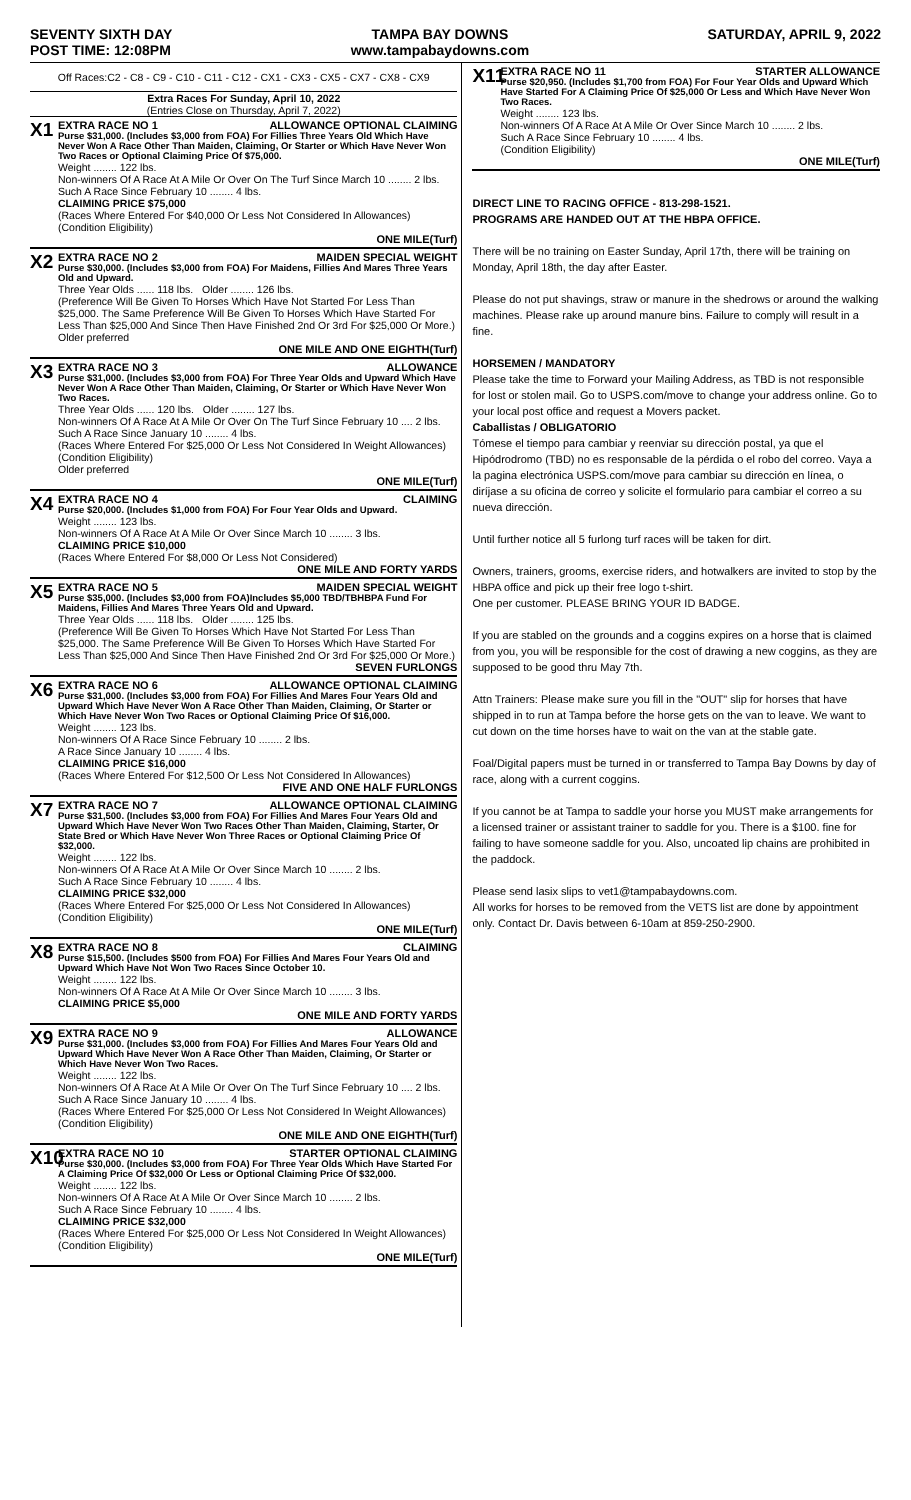SEVENTY SIXTH DAY
POST TIME: 12:08PM
TAMPA BAY DOWNS
www.tampabaydowns.com
SATURDAY, APRIL 9, 2022
Off Races:C2 - C8 - C9 - C10 - C11 - C12 - CX1 - CX3 - CX5 - CX7 - CX8 - CX9
Extra Races For Sunday, April 10, 2022
(Entries Close on Thursday, April 7, 2022)
X1
EXTRA RACE NO 1 ALLOWANCE OPTIONAL CLAIMING
Purse $31,000. (Includes $3,000 from FOA) For Fillies Three Years Old Which Have Never Won A Race Other Than Maiden, Claiming, Or Starter or Which Have Never Won Two Races or Optional Claiming Price Of $75,000.
Weight ........ 122 lbs.
Non-winners Of A Race At A Mile Or Over On The Turf Since March 10 ........ 2 lbs.
Such A Race Since February 10 ........ 4 lbs.
CLAIMING PRICE $75,000
(Races Where Entered For $40,000 Or Less Not Considered In Allowances)
(Condition Eligibility)
ONE MILE(Turf)
X2
EXTRA RACE NO 2 MAIDEN SPECIAL WEIGHT
Purse $30,000. (Includes $3,000 from FOA) For Maidens, Fillies And Mares Three Years Old and Upward.
Three Year Olds ...... 118 lbs. Older ........ 126 lbs.
(Preference Will Be Given To Horses Which Have Not Started For Less Than $25,000. The Same Preference Will Be Given To Horses Which Have Started For Less Than $25,000 And Since Then Have Finished 2nd Or 3rd For $25,000 Or More.)
Older preferred
ONE MILE AND ONE EIGHTH(Turf)
X3
EXTRA RACE NO 3 ALLOWANCE
Purse $31,000. (Includes $3,000 from FOA) For Three Year Olds and Upward Which Have Never Won A Race Other Than Maiden, Claiming, Or Starter or Which Have Never Won Two Races.
Three Year Olds ...... 120 lbs. Older ........ 127 lbs.
Non-winners Of A Race At A Mile Or Over On The Turf Since February 10 .... 2 lbs.
Such A Race Since January 10 ........ 4 lbs.
(Races Where Entered For $25,000 Or Less Not Considered In Weight Allowances)
(Condition Eligibility)
Older preferred
ONE MILE(Turf)
X4
EXTRA RACE NO 4 CLAIMING
Purse $20,000. (Includes $1,000 from FOA) For Four Year Olds and Upward.
Weight ........ 123 lbs.
Non-winners Of A Race At A Mile Or Over Since March 10 ........ 3 lbs.
CLAIMING PRICE $10,000
(Races Where Entered For $8,000 Or Less Not Considered)
ONE MILE AND FORTY YARDS
X5
EXTRA RACE NO 5 MAIDEN SPECIAL WEIGHT
Purse $35,000. (Includes $3,000 from FOA)Includes $5,000 TBD/TBHBPA Fund For Maidens, Fillies And Mares Three Years Old and Upward.
Three Year Olds ...... 118 lbs. Older ........ 125 lbs.
(Preference Will Be Given To Horses Which Have Not Started For Less Than $25,000. The Same Preference Will Be Given To Horses Which Have Started For Less Than $25,000 And Since Then Have Finished 2nd Or 3rd For $25,000 Or More.)
SEVEN FURLONGS
X6
EXTRA RACE NO 6 ALLOWANCE OPTIONAL CLAIMING
Purse $31,000. (Includes $3,000 from FOA) For Fillies And Mares Four Years Old and Upward Which Have Never Won A Race Other Than Maiden, Claiming, Or Starter or Which Have Never Won Two Races or Optional Claiming Price Of $16,000.
Weight ........ 123 lbs.
Non-winners Of A Race Since February 10 ........ 2 lbs.
A Race Since January 10 ........ 4 lbs.
CLAIMING PRICE $16,000
(Races Where Entered For $12,500 Or Less Not Considered In Allowances)
FIVE AND ONE HALF FURLONGS
X7
EXTRA RACE NO 7 ALLOWANCE OPTIONAL CLAIMING
Purse $31,500. (Includes $3,000 from FOA) For Fillies And Mares Four Years Old and Upward Which Have Never Won Two Races Other Than Maiden, Claiming, Starter, Or State Bred or Which Have Never Won Three Races or Optional Claiming Price Of $32,000.
Weight ........ 122 lbs.
Non-winners Of A Race At A Mile Or Over Since March 10 ........ 2 lbs.
Such A Race Since February 10 ........ 4 lbs.
CLAIMING PRICE $32,000
(Races Where Entered For $25,000 Or Less Not Considered In Allowances)
(Condition Eligibility)
ONE MILE(Turf)
X8
EXTRA RACE NO 8 CLAIMING
Purse $15,500. (Includes $500 from FOA) For Fillies And Mares Four Years Old and Upward Which Have Not Won Two Races Since October 10.
Weight ........ 122 lbs.
Non-winners Of A Race At A Mile Or Over Since March 10 ........ 3 lbs.
CLAIMING PRICE $5,000
ONE MILE AND FORTY YARDS
X9
EXTRA RACE NO 9 ALLOWANCE
Purse $31,000. (Includes $3,000 from FOA) For Fillies And Mares Four Years Old and Upward Which Have Never Won A Race Other Than Maiden, Claiming, Or Starter or Which Have Never Won Two Races.
Weight ........ 122 lbs.
Non-winners Of A Race At A Mile Or Over On The Turf Since February 10 .... 2 lbs.
Such A Race Since January 10 ........ 4 lbs.
(Races Where Entered For $25,000 Or Less Not Considered In Weight Allowances)
(Condition Eligibility)
ONE MILE AND ONE EIGHTH(Turf)
X10
EXTRA RACE NO 10 STARTER OPTIONAL CLAIMING
Purse $30,000. (Includes $3,000 from FOA) For Three Year Olds Which Have Started For A Claiming Price Of $32,000 Or Less or Optional Claiming Price Of $32,000.
Weight ........ 122 lbs.
Non-winners Of A Race At A Mile Or Over Since March 10 ........ 2 lbs.
Such A Race Since February 10 ........ 4 lbs.
CLAIMING PRICE $32,000
(Races Where Entered For $25,000 Or Less Not Considered In Weight Allowances)
(Condition Eligibility)
ONE MILE(Turf)
X11
EXTRA RACE NO 11 STARTER ALLOWANCE
Purse $20,950. (Includes $1,700 from FOA) For Four Year Olds and Upward Which Have Started For A Claiming Price Of $25,000 Or Less and Which Have Never Won Two Races.
Weight ........ 123 lbs.
Non-winners Of A Race At A Mile Or Over Since March 10 ........ 2 lbs.
Such A Race Since February 10 ........ 4 lbs.
(Condition Eligibility)
ONE MILE(Turf)
DIRECT LINE TO RACING OFFICE - 813-298-1521.
PROGRAMS ARE HANDED OUT AT THE HBPA OFFICE.
There will be no training on Easter Sunday, April 17th, there will be training on Monday, April 18th, the day after Easter.
Please do not put shavings, straw or manure in the shedrows or around the walking machines. Please rake up around manure bins. Failure to comply will result in a fine.
HORSEMEN / MANDATORY
Please take the time to Forward your Mailing Address, as TBD is not responsible for lost or stolen mail. Go to USPS.com/move to change your address online. Go to your local post office and request a Movers packet.
Caballistas / OBLIGATORIO
Tómese el tiempo para cambiar y reenviar su dirección postal, ya que el Hipódrodromo (TBD) no es responsable de la pérdida o el robo del correo. Vaya a la pagina electrónica USPS.com/move para cambiar su dirección en línea, o diríjase a su oficina de correo y solicite el formulario para cambiar el correo a su nueva dirección.
Until further notice all 5 furlong turf races will be taken for dirt.
Owners, trainers, grooms, exercise riders, and hotwalkers are invited to stop by the HBPA office and pick up their free logo t-shirt.
One per customer. PLEASE BRING YOUR ID BADGE.
If you are stabled on the grounds and a coggins expires on a horse that is claimed from you, you will be responsible for the cost of drawing a new coggins, as they are supposed to be good thru May 7th.
Attn Trainers: Please make sure you fill in the "OUT" slip for horses that have shipped in to run at Tampa before the horse gets on the van to leave. We want to cut down on the time horses have to wait on the van at the stable gate.
Foal/Digital papers must be turned in or transferred to Tampa Bay Downs by day of race, along with a current coggins.
If you cannot be at Tampa to saddle your horse you MUST make arrangements for a licensed trainer or assistant trainer to saddle for you. There is a $100. fine for failing to have someone saddle for you. Also, uncoated lip chains are prohibited in the paddock.
Please send lasix slips to vet1@tampabaydowns.com.
All works for horses to be removed from the VETS list are done by appointment only. Contact Dr. Davis between 6-10am at 859-250-2900.